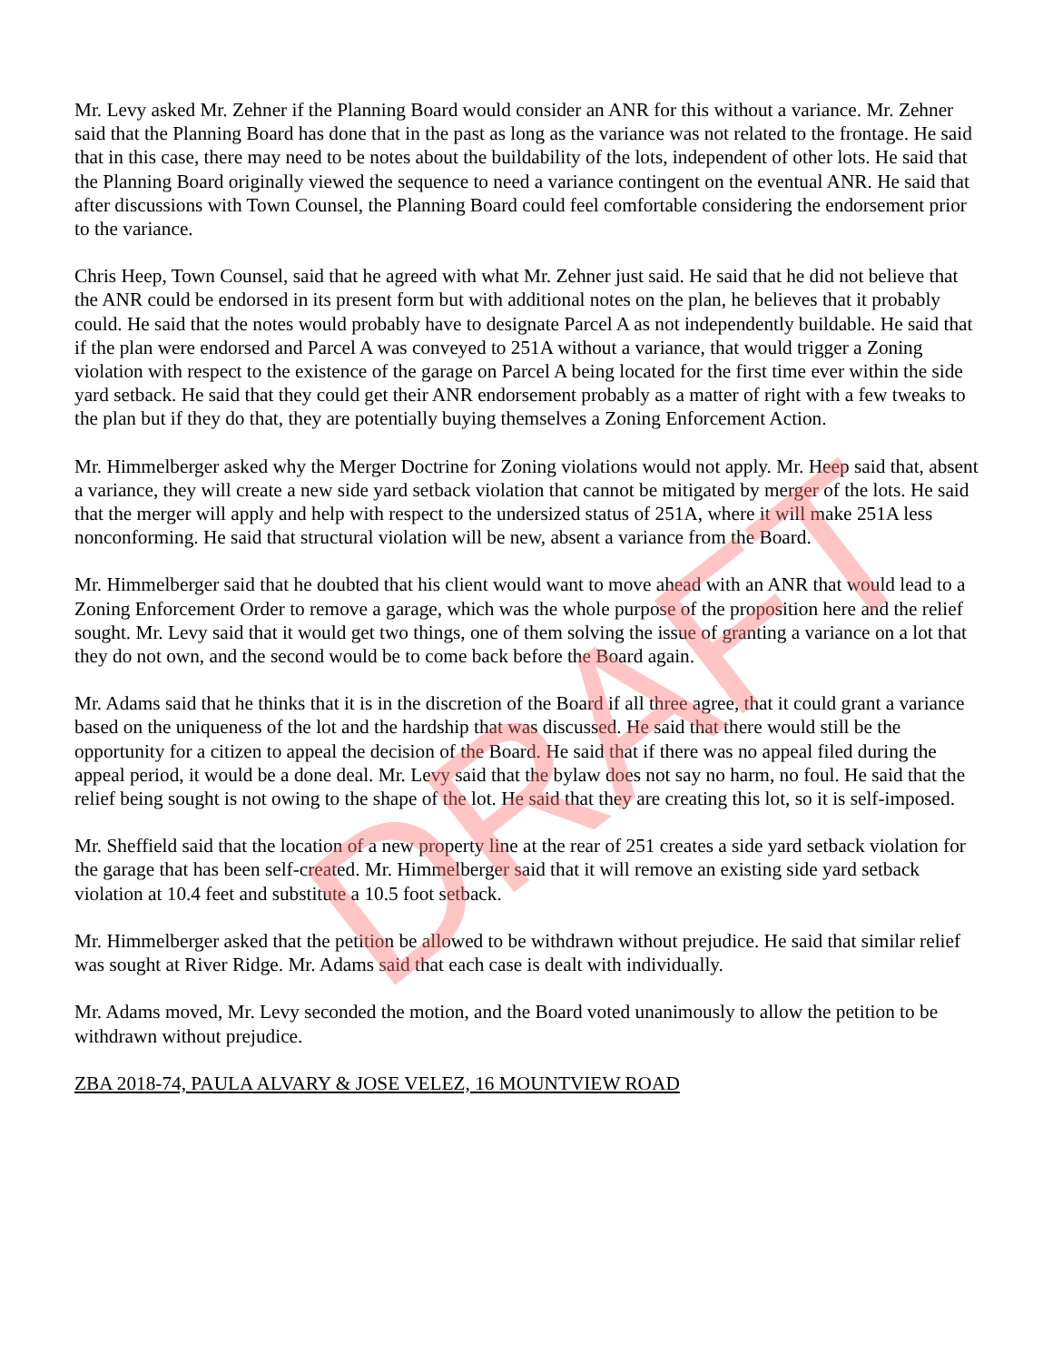Mr. Levy asked Mr. Zehner if the Planning Board would consider an ANR for this without a variance. Mr. Zehner said that the Planning Board has done that in the past as long as the variance was not related to the frontage. He said that in this case, there may need to be notes about the buildability of the lots, independent of other lots. He said that the Planning Board originally viewed the sequence to need a variance contingent on the eventual ANR. He said that after discussions with Town Counsel, the Planning Board could feel comfortable considering the endorsement prior to the variance.
Chris Heep, Town Counsel, said that he agreed with what Mr. Zehner just said. He said that he did not believe that the ANR could be endorsed in its present form but with additional notes on the plan, he believes that it probably could. He said that the notes would probably have to designate Parcel A as not independently buildable. He said that if the plan were endorsed and Parcel A was conveyed to 251A without a variance, that would trigger a Zoning violation with respect to the existence of the garage on Parcel A being located for the first time ever within the side yard setback. He said that they could get their ANR endorsement probably as a matter of right with a few tweaks to the plan but if they do that, they are potentially buying themselves a Zoning Enforcement Action.
Mr. Himmelberger asked why the Merger Doctrine for Zoning violations would not apply. Mr. Heep said that, absent a variance, they will create a new side yard setback violation that cannot be mitigated by merger of the lots. He said that the merger will apply and help with respect to the undersized status of 251A, where it will make 251A less nonconforming. He said that structural violation will be new, absent a variance from the Board.
Mr. Himmelberger said that he doubted that his client would want to move ahead with an ANR that would lead to a Zoning Enforcement Order to remove a garage, which was the whole purpose of the proposition here and the relief sought. Mr. Levy said that it would get two things, one of them solving the issue of granting a variance on a lot that they do not own, and the second would be to come back before the Board again.
Mr. Adams said that he thinks that it is in the discretion of the Board if all three agree, that it could grant a variance based on the uniqueness of the lot and the hardship that was discussed. He said that there would still be the opportunity for a citizen to appeal the decision of the Board. He said that if there was no appeal filed during the appeal period, it would be a done deal. Mr. Levy said that the bylaw does not say no harm, no foul. He said that the relief being sought is not owing to the shape of the lot. He said that they are creating this lot, so it is self-imposed.
Mr. Sheffield said that the location of a new property line at the rear of 251 creates a side yard setback violation for the garage that has been self-created. Mr. Himmelberger said that it will remove an existing side yard setback violation at 10.4 feet and substitute a 10.5 foot setback.
Mr. Himmelberger asked that the petition be allowed to be withdrawn without prejudice. He said that similar relief was sought at River Ridge. Mr. Adams said that each case is dealt with individually.
Mr. Adams moved, Mr. Levy seconded the motion, and the Board voted unanimously to allow the petition to be withdrawn without prejudice.
ZBA 2018-74, PAULA ALVARY & JOSE VELEZ, 16 MOUNTVIEW ROAD
DRAFT